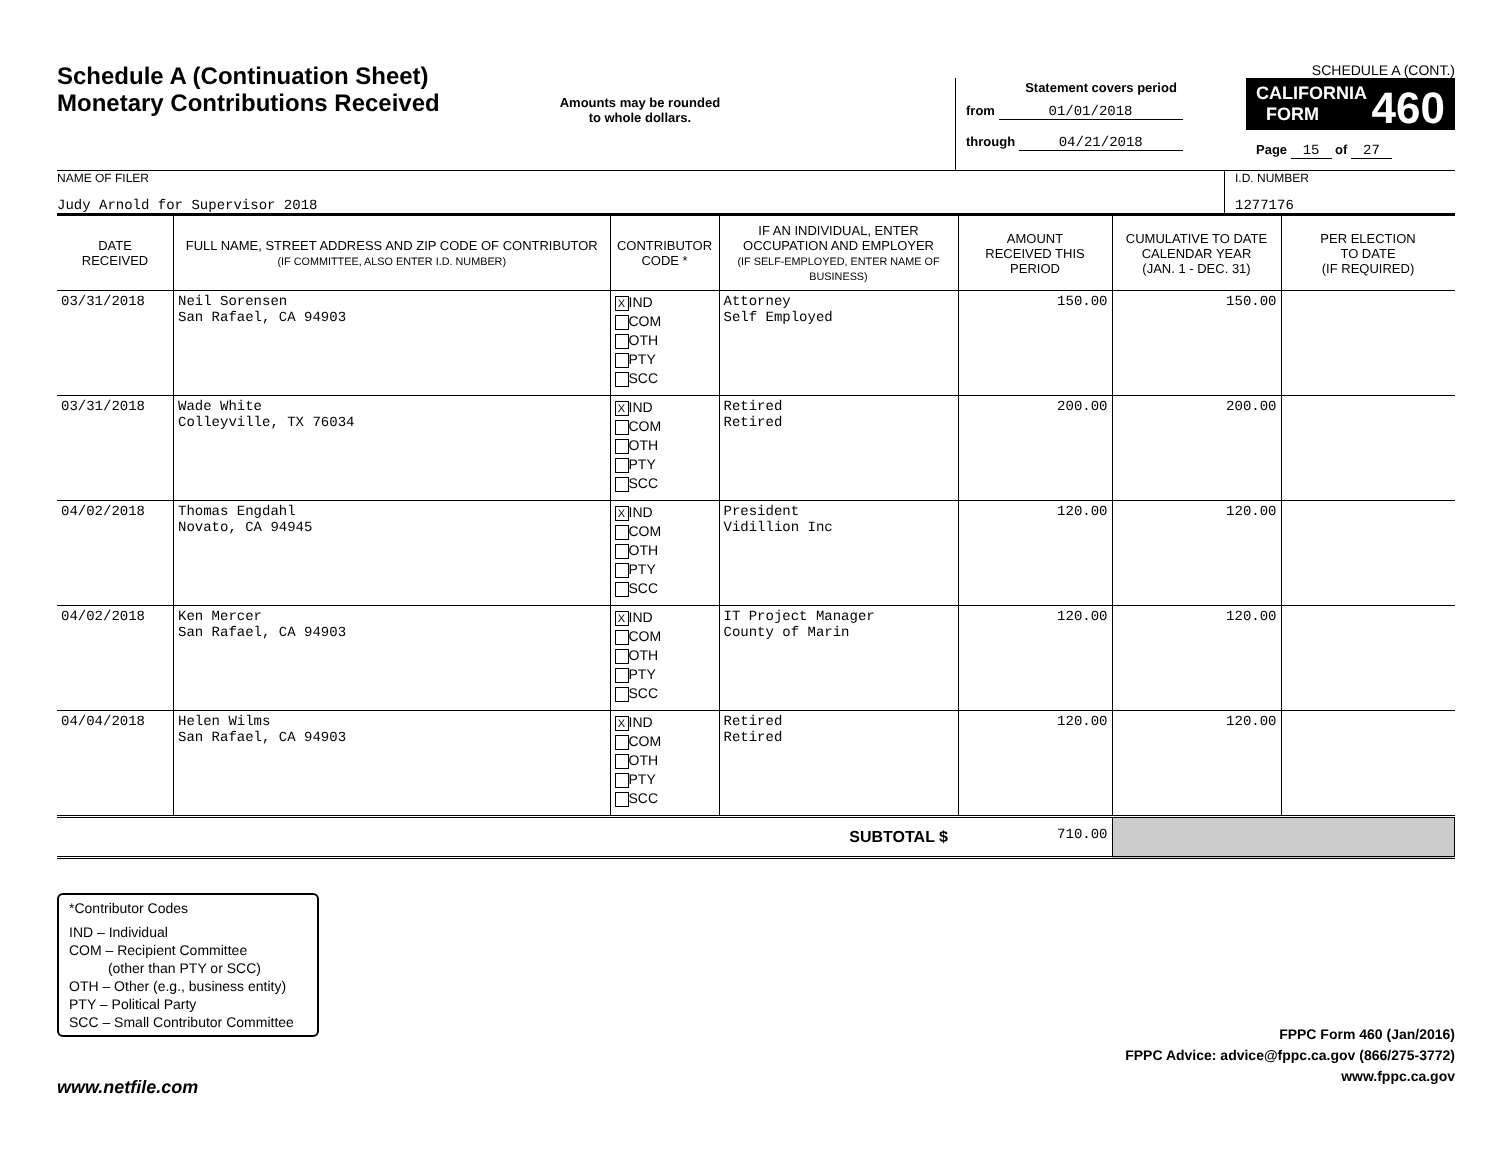Schedule A (Continuation Sheet)
Monetary Contributions Received
Amounts may be rounded
to whole dollars.
SCHEDULE A (CONT.)
Statement covers period
from 01/01/2018
through 04/21/2018
CALIFORNIA 460
FORM
Page 15 of 27
NAME OF FILER
Judy Arnold for Supervisor 2018
I.D. NUMBER
1277176
| DATE RECEIVED | FULL NAME, STREET ADDRESS AND ZIP CODE OF CONTRIBUTOR (IF COMMITTEE, ALSO ENTER I.D. NUMBER) | CONTRIBUTOR CODE * | IF AN INDIVIDUAL, ENTER OCCUPATION AND EMPLOYER (IF SELF-EMPLOYED, ENTER NAME OF BUSINESS) | AMOUNT RECEIVED THIS PERIOD | CUMULATIVE TO DATE CALENDAR YEAR (JAN. 1 - DEC. 31) | PER ELECTION TO DATE (IF REQUIRED) |
| --- | --- | --- | --- | --- | --- | --- |
| 03/31/2018 | Neil Sorensen San Rafael, CA 94903 | X IND COM OTH PTY SCC | Attorney Self Employed | 150.00 | 150.00 | |
| 03/31/2018 | Wade White Colleyville, TX 76034 | X IND COM OTH PTY SCC | Retired Retired | 200.00 | 200.00 | |
| 04/02/2018 | Thomas Engdahl Novato, CA 94945 | X IND COM OTH PTY SCC | President Vidillion Inc | 120.00 | 120.00 | |
| 04/02/2018 | Ken Mercer San Rafael, CA 94903 | X IND COM OTH PTY SCC | IT Project Manager County of Marin | 120.00 | 120.00 | |
| 04/04/2018 | Helen Wilms San Rafael, CA 94903 | X IND COM OTH PTY SCC | Retired Retired | 120.00 | 120.00 | |
| SUBTOTAL $ | | | | 710.00 | | |
*Contributor Codes
IND – Individual
COM – Recipient Committee
(other than PTY or SCC)
OTH – Other (e.g., business entity)
PTY – Political Party
SCC – Small Contributor Committee
FPPC Form 460 (Jan/2016)
FPPC Advice: advice@fppc.ca.gov (866/275-3772)
www.fppc.ca.gov
www.netfile.com